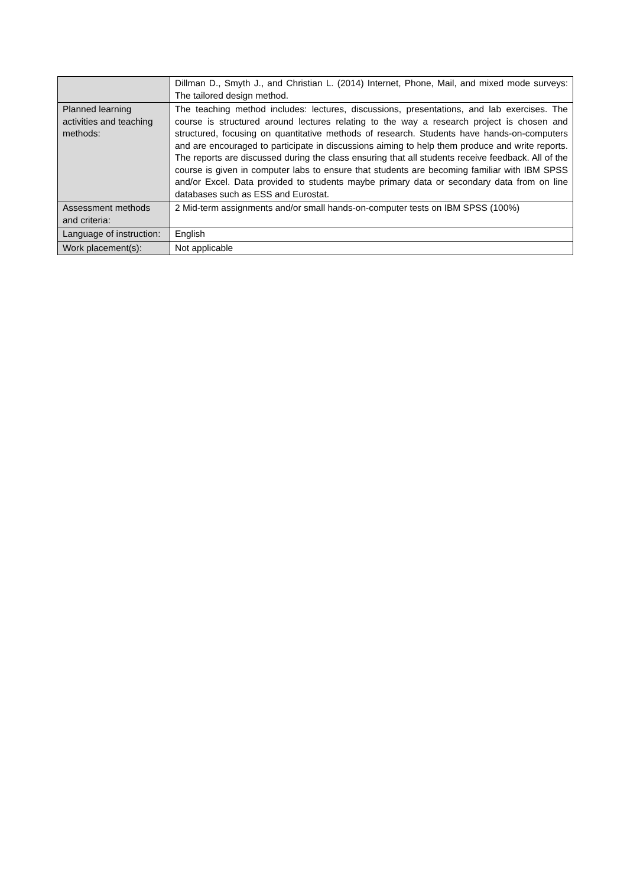| | Dillman D., Smyth J., and Christian L. (2014) Internet, Phone, Mail, and mixed mode surveys: The tailored design method. |
| Planned learning activities and teaching methods: | The teaching method includes: lectures, discussions, presentations, and lab exercises. The course is structured around lectures relating to the way a research project is chosen and structured, focusing on quantitative methods of research. Students have hands-on-computers and are encouraged to participate in discussions aiming to help them produce and write reports. The reports are discussed during the class ensuring that all students receive feedback. All of the course is given in computer labs to ensure that students are becoming familiar with IBM SPSS and/or Excel. Data provided to students maybe primary data or secondary data from on line databases such as ESS and Eurostat. |
| Assessment methods and criteria: | 2 Mid-term assignments and/or small hands-on-computer tests on IBM SPSS (100%) |
| Language of instruction: | English |
| Work placement(s): | Not applicable |